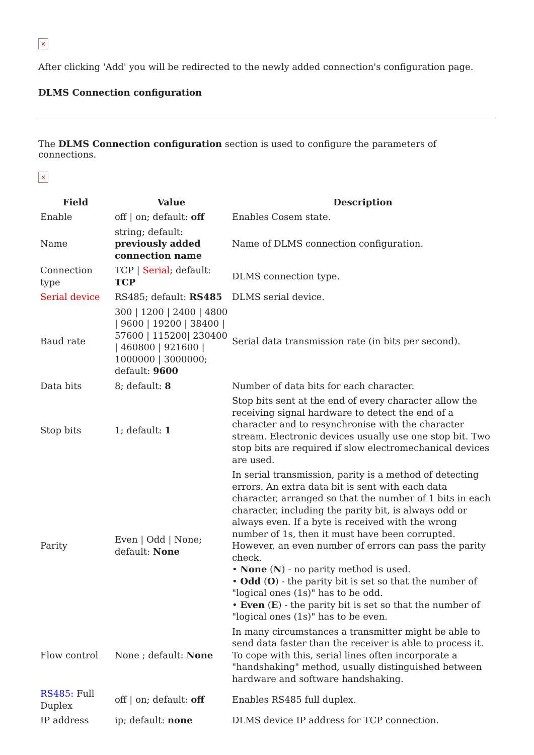×
After clicking 'Add' you will be redirected to the newly added connection's configuration page.
DLMS Connection configuration
The DLMS Connection configuration section is used to configure the parameters of connections.
×
| Field | Value | Description |
| --- | --- | --- |
| Enable | off / on; default: off | Enables Cosem state. |
| Name | string; default: previously added connection name | Name of DLMS connection configuration. |
| Connection type | TCP / Serial ; default: TCP | DLMS connection type. |
| Serial device | RS485; default: RS485 | DLMS serial device. |
| Baud rate | 300 / 1200 / 2400 / 4800 / 9600 / 19200 / 38400 / 57600 / 115200/ 230400 / 460800 / 921600 / 1000000 / 3000000; default: 9600 | Serial data transmission rate (in bits per second). |
| Data bits | 8; default: 8 | Number of data bits for each character. |
| Stop bits | 1; default: 1 | Stop bits sent at the end of every character allow the receiving signal hardware to detect the end of a character and to resynchronise with the character stream. Electronic devices usually use one stop bit. Two stop bits are required if slow electromechanical devices are used. |
| Parity | Even / Odd / None; default: None | In serial transmission, parity is a method of detecting errors. An extra data bit is sent with each data character, arranged so that the number of 1 bits in each character, including the parity bit, is always odd or always even. If a byte is received with the wrong number of 1s, then it must have been corrupted. However, an even number of errors can pass the parity check. • None ( N ) - no parity method is used. • Odd ( O ) - the parity bit is set so that the number of "logical ones (1s)" has to be odd. • Even ( E ) - the parity bit is set so that the number of "logical ones (1s)" has to be even. |
| Flow control | None ; default: None | In many circumstances a transmitter might be able to send data faster than the receiver is able to process it. To cope with this, serial lines often incorporate a "handshaking" method, usually distinguished between hardware and software handshaking. |
| RS485: Full Duplex | off / on; default: off | Enables RS485 full duplex. |
| IP address | ip; default: none | DLMS device IP address for TCP connection. |